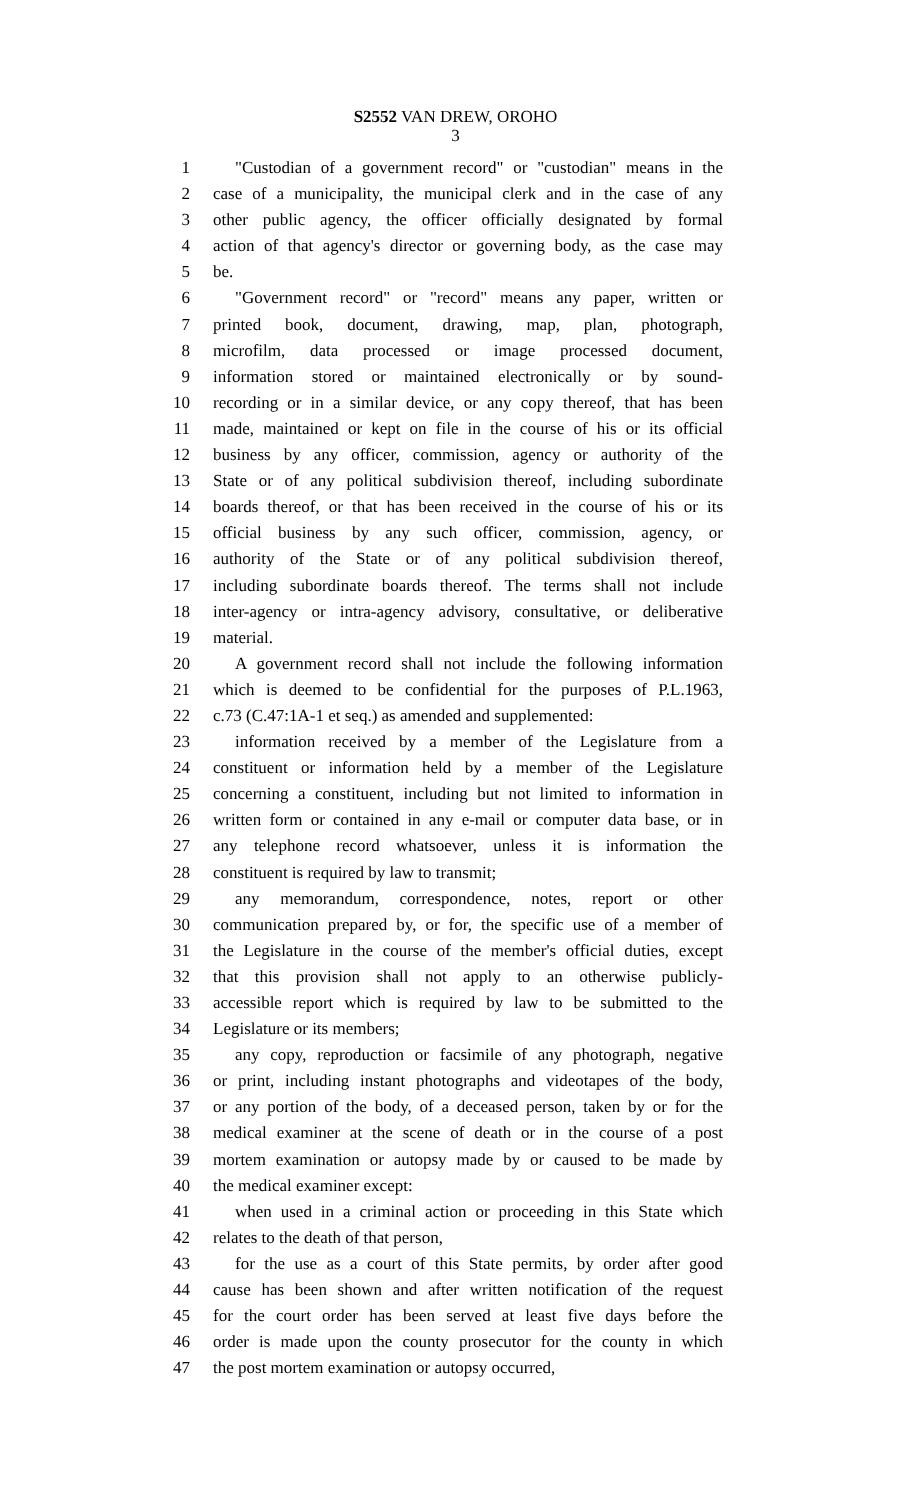S2552 VAN DREW, OROHO
3
1 "Custodian of a government record" or "custodian" means in the
2 case of a municipality, the municipal clerk and in the case of any
3 other public agency, the officer officially designated by formal
4 action of that agency's director or governing body, as the case may
5 be.
6 "Government record" or "record" means any paper, written or
7 printed book, document, drawing, map, plan, photograph,
8 microfilm, data processed or image processed document,
9 information stored or maintained electronically or by sound-
10 recording or in a similar device, or any copy thereof, that has been
11 made, maintained or kept on file in the course of his or its official
12 business by any officer, commission, agency or authority of the
13 State or of any political subdivision thereof, including subordinate
14 boards thereof, or that has been received in the course of his or its
15 official business by any such officer, commission, agency, or
16 authority of the State or of any political subdivision thereof,
17 including subordinate boards thereof. The terms shall not include
18 inter-agency or intra-agency advisory, consultative, or deliberative
19 material.
20 A government record shall not include the following information
21 which is deemed to be confidential for the purposes of P.L.1963,
22 c.73 (C.47:1A-1 et seq.) as amended and supplemented:
23 information received by a member of the Legislature from a
24 constituent or information held by a member of the Legislature
25 concerning a constituent, including but not limited to information in
26 written form or contained in any e-mail or computer data base, or in
27 any telephone record whatsoever, unless it is information the
28 constituent is required by law to transmit;
29 any memorandum, correspondence, notes, report or other
30 communication prepared by, or for, the specific use of a member of
31 the Legislature in the course of the member's official duties, except
32 that this provision shall not apply to an otherwise publicly-
33 accessible report which is required by law to be submitted to the
34 Legislature or its members;
35 any copy, reproduction or facsimile of any photograph, negative
36 or print, including instant photographs and videotapes of the body,
37 or any portion of the body, of a deceased person, taken by or for the
38 medical examiner at the scene of death or in the course of a post
39 mortem examination or autopsy made by or caused to be made by
40 the medical examiner except:
41 when used in a criminal action or proceeding in this State which
42 relates to the death of that person,
43 for the use as a court of this State permits, by order after good
44 cause has been shown and after written notification of the request
45 for the court order has been served at least five days before the
46 order is made upon the county prosecutor for the county in which
47 the post mortem examination or autopsy occurred,